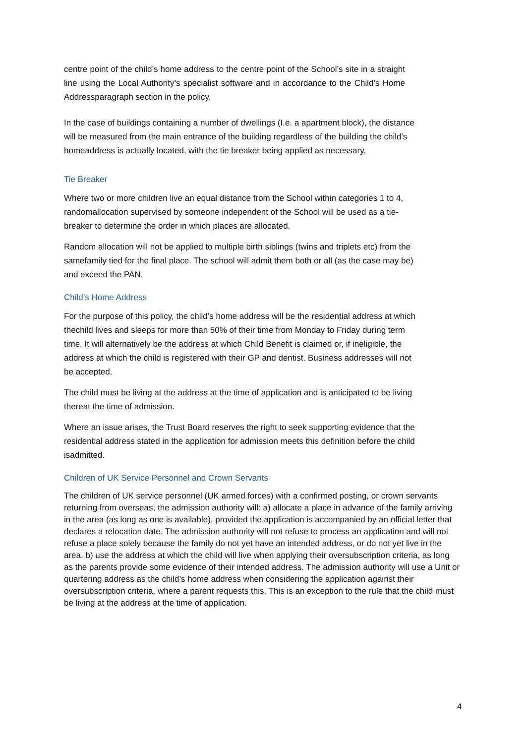centre point of the child’s home address to the centre point of the School’s site in a straight line using the Local Authority’s specialist software and in accordance to the Child’s Home Addressparagraph section in the policy.
In the case of buildings containing a number of dwellings (I.e. a apartment block), the distance will be measured from the main entrance of the building regardless of the building the child’s homeaddress is actually located, with the tie breaker being applied as necessary.
Tie Breaker
Where two or more children live an equal distance from the School within categories 1 to 4, randomallocation supervised by someone independent of the School will be used as a tie-breaker to determine the order in which places are allocated.
Random allocation will not be applied to multiple birth siblings (twins and triplets etc) from the samefamily tied for the final place. The school will admit them both or all (as the case may be) and exceed the PAN.
Child’s Home Address
For the purpose of this policy, the child’s home address will be the residential address at which thechild lives and sleeps for more than 50% of their time from Monday to Friday during term time. It will alternatively be the address at which Child Benefit is claimed or, if ineligible, the address at which the child is registered with their GP and dentist. Business addresses will not be accepted.
The child must be living at the address at the time of application and is anticipated to be living thereat the time of admission.
Where an issue arises, the Trust Board reserves the right to seek supporting evidence that the residential address stated in the application for admission meets this definition before the child isadmitted.
Children of UK Service Personnel and Crown Servants
The children of UK service personnel (UK armed forces) with a confirmed posting, or crown servants returning from overseas, the admission authority will: a) allocate a place in advance of the family arriving in the area (as long as one is available), provided the application is accompanied by an official letter that declares a relocation date. The admission authority will not refuse to process an application and will not refuse a place solely because the family do not yet have an intended address, or do not yet live in the area. b) use the address at which the child will live when applying their oversubscription criteria, as long as the parents provide some evidence of their intended address. The admission authority will use a Unit or quartering address as the child’s home address when considering the application against their oversubscription criteria, where a parent requests this. This is an exception to the rule that the child must be living at the address at the time of application.
4